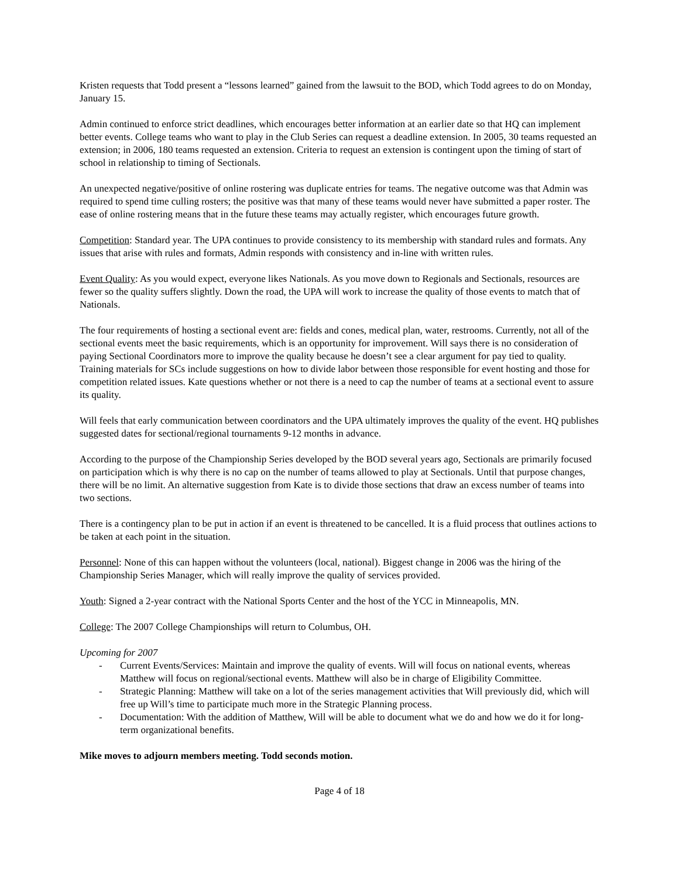Kristen requests that Todd present a “lessons learned” gained from the lawsuit to the BOD, which Todd agrees to do on Monday, January 15.
Admin continued to enforce strict deadlines, which encourages better information at an earlier date so that HQ can implement better events. College teams who want to play in the Club Series can request a deadline extension. In 2005, 30 teams requested an extension; in 2006, 180 teams requested an extension. Criteria to request an extension is contingent upon the timing of start of school in relationship to timing of Sectionals.
An unexpected negative/positive of online rostering was duplicate entries for teams. The negative outcome was that Admin was required to spend time culling rosters; the positive was that many of these teams would never have submitted a paper roster. The ease of online rostering means that in the future these teams may actually register, which encourages future growth.
Competition: Standard year. The UPA continues to provide consistency to its membership with standard rules and formats. Any issues that arise with rules and formats, Admin responds with consistency and in-line with written rules.
Event Quality: As you would expect, everyone likes Nationals. As you move down to Regionals and Sectionals, resources are fewer so the quality suffers slightly. Down the road, the UPA will work to increase the quality of those events to match that of Nationals.
The four requirements of hosting a sectional event are: fields and cones, medical plan, water, restrooms. Currently, not all of the sectional events meet the basic requirements, which is an opportunity for improvement. Will says there is no consideration of paying Sectional Coordinators more to improve the quality because he doesn’t see a clear argument for pay tied to quality. Training materials for SCs include suggestions on how to divide labor between those responsible for event hosting and those for competition related issues. Kate questions whether or not there is a need to cap the number of teams at a sectional event to assure its quality.
Will feels that early communication between coordinators and the UPA ultimately improves the quality of the event. HQ publishes suggested dates for sectional/regional tournaments 9-12 months in advance.
According to the purpose of the Championship Series developed by the BOD several years ago, Sectionals are primarily focused on participation which is why there is no cap on the number of teams allowed to play at Sectionals. Until that purpose changes, there will be no limit. An alternative suggestion from Kate is to divide those sections that draw an excess number of teams into two sections.
There is a contingency plan to be put in action if an event is threatened to be cancelled. It is a fluid process that outlines actions to be taken at each point in the situation.
Personnel: None of this can happen without the volunteers (local, national). Biggest change in 2006 was the hiring of the Championship Series Manager, which will really improve the quality of services provided.
Youth: Signed a 2-year contract with the National Sports Center and the host of the YCC in Minneapolis, MN.
College: The 2007 College Championships will return to Columbus, OH.
Upcoming for 2007
- Current Events/Services: Maintain and improve the quality of events. Will will focus on national events, whereas Matthew will focus on regional/sectional events. Matthew will also be in charge of Eligibility Committee.
- Strategic Planning: Matthew will take on a lot of the series management activities that Will previously did, which will free up Will’s time to participate much more in the Strategic Planning process.
- Documentation: With the addition of Matthew, Will will be able to document what we do and how we do it for long-term organizational benefits.
Mike moves to adjourn members meeting. Todd seconds motion.
Page 4 of 18